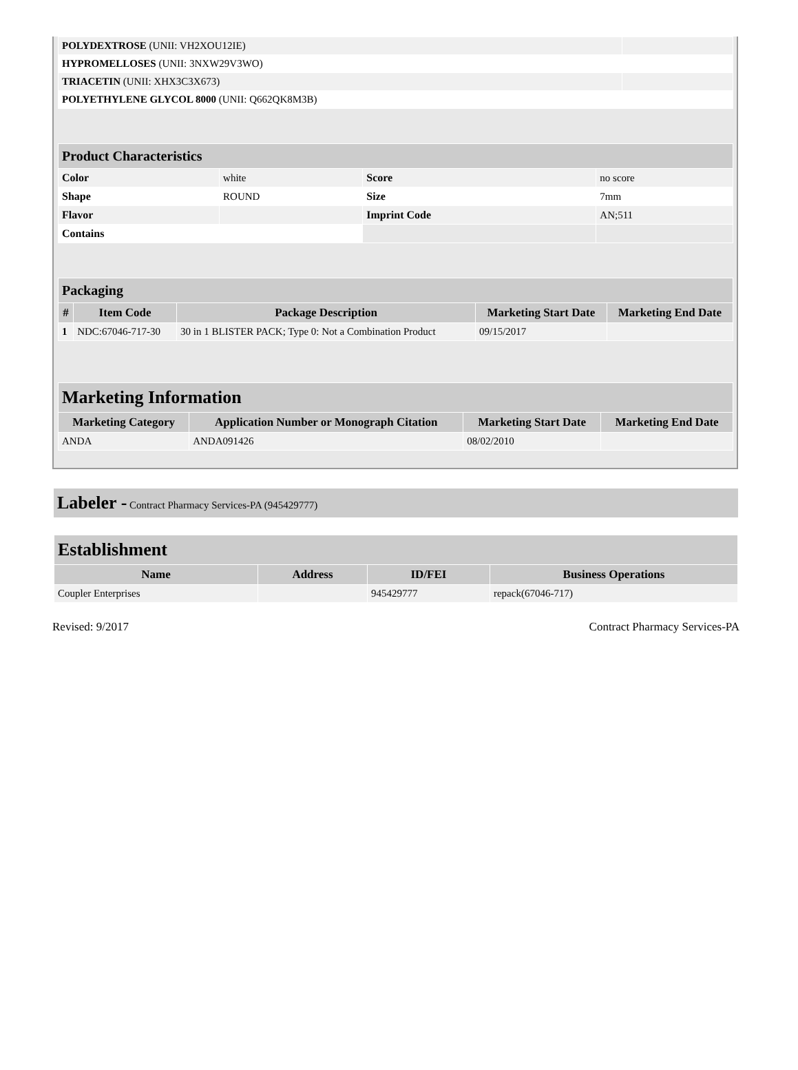| POLYDEXTROSE (UNII: VH2XOU12IE) | |
| HYPROMELLOSES (UNII: 3NXW29V3WO) | |
| TRIACETIN (UNII: XHX3C3X673) | |
| POLYETHYLENE GLYCOL 8000 (UNII: Q662QK8M3B) | |
| Product Characteristics | | | |
| Color | white | Score | no score |
| Shape | ROUND | Size | 7mm |
| Flavor | | Imprint Code | AN;511 |
| Contains | | | |
| Packaging | | | | |
| # | Item Code | Package Description | Marketing Start Date | Marketing End Date |
| 1 | NDC:67046-717-30 | 30 in 1 BLISTER PACK; Type 0: Not a Combination Product | 09/15/2017 | |
| Marketing Information | | | |
| Marketing Category | Application Number or Monograph Citation | Marketing Start Date | Marketing End Date |
| ANDA | ANDA091426 | 08/02/2010 | |
Labeler - Contract Pharmacy Services-PA (945429777)
| Establishment | | | |
| Name | Address | ID/FEI | Business Operations |
| Coupler Enterprises | | 945429777 | repack(67046-717) |
Revised: 9/2017 Contract Pharmacy Services-PA